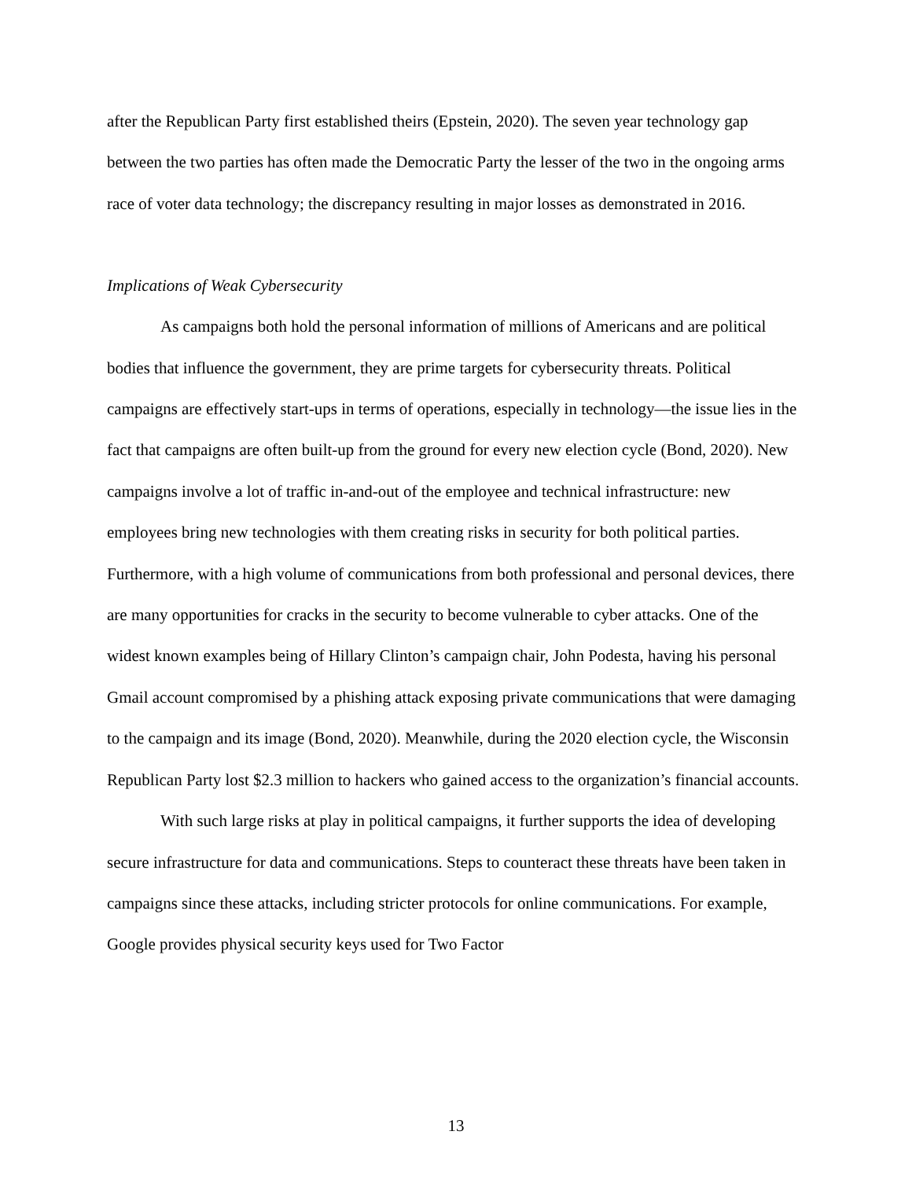after the Republican Party first established theirs (Epstein, 2020). The seven year technology gap between the two parties has often made the Democratic Party the lesser of the two in the ongoing arms race of voter data technology; the discrepancy resulting in major losses as demonstrated in 2016.
Implications of Weak Cybersecurity
As campaigns both hold the personal information of millions of Americans and are political bodies that influence the government, they are prime targets for cybersecurity threats. Political campaigns are effectively start-ups in terms of operations, especially in technology—the issue lies in the fact that campaigns are often built-up from the ground for every new election cycle (Bond, 2020). New campaigns involve a lot of traffic in-and-out of the employee and technical infrastructure: new employees bring new technologies with them creating risks in security for both political parties. Furthermore, with a high volume of communications from both professional and personal devices, there are many opportunities for cracks in the security to become vulnerable to cyber attacks. One of the widest known examples being of Hillary Clinton’s campaign chair, John Podesta, having his personal Gmail account compromised by a phishing attack exposing private communications that were damaging to the campaign and its image (Bond, 2020). Meanwhile, during the 2020 election cycle, the Wisconsin Republican Party lost $2.3 million to hackers who gained access to the organization’s financial accounts.
With such large risks at play in political campaigns, it further supports the idea of developing secure infrastructure for data and communications. Steps to counteract these threats have been taken in campaigns since these attacks, including stricter protocols for online communications. For example, Google provides physical security keys used for Two Factor
13